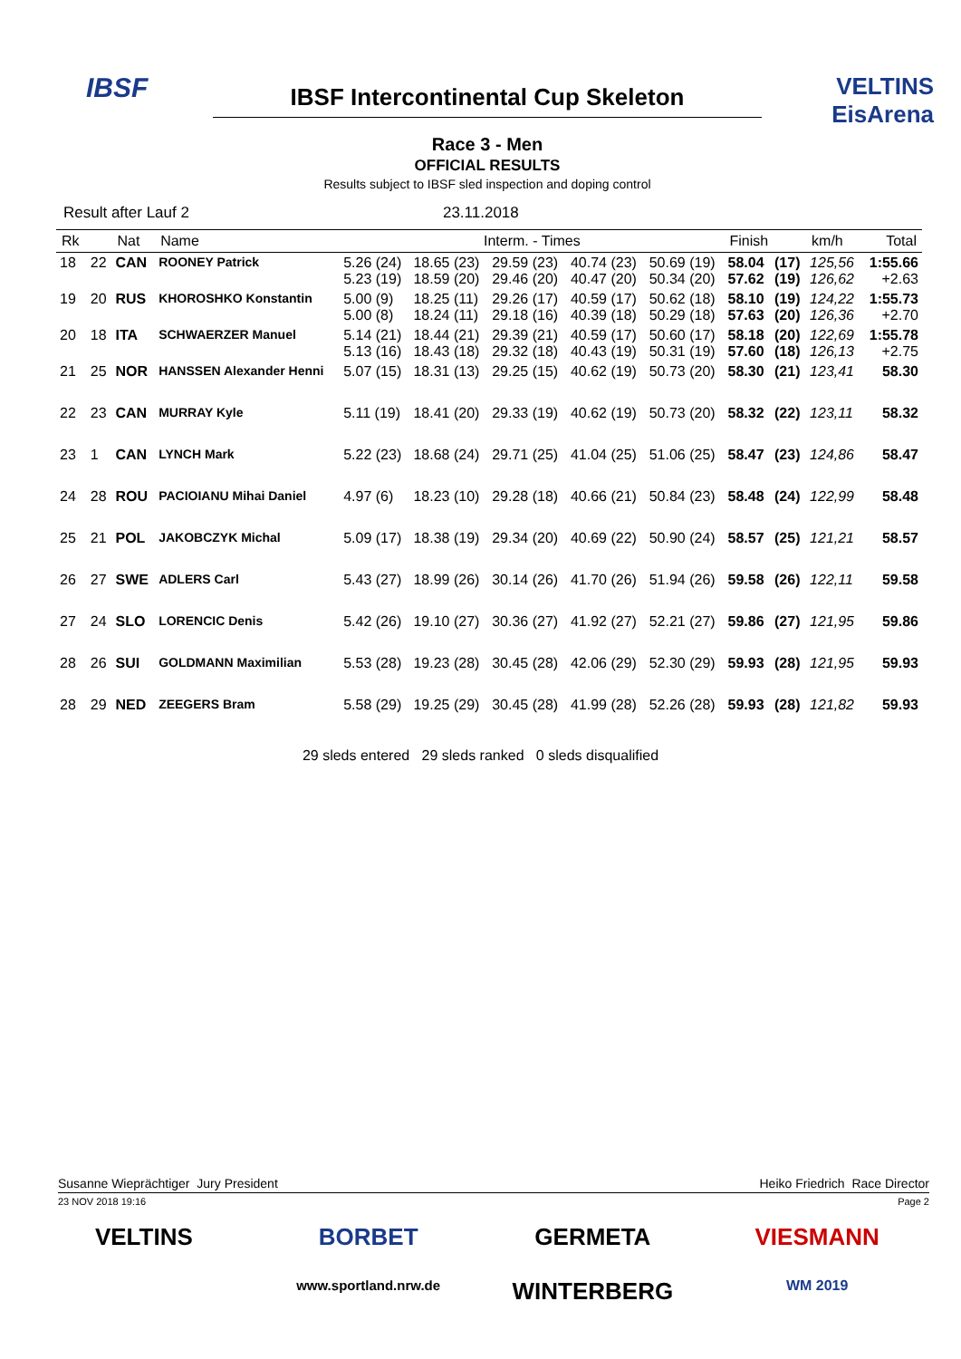IBSF
IBSF Intercontinental Cup Skeleton
Race 3 - Men
OFFICIAL RESULTS
Results subject to IBSF sled inspection and doping control
VELTINS
EisArena
Result after Lauf 2 23.11.2018
| Rk | | Nat | Name | Interm. - Times | | | | | Finish | | km/h | Total |
| --- | --- | --- | --- | --- | --- | --- | --- | --- | --- | --- | --- | --- |
| 18 | 22 | CAN | ROONEY Patrick | 5.26 (24) 5.23 (19) | 18.65 (23) 18.59 (20) | 29.59 (23) 29.46 (20) | 40.74 (23) 40.47 (20) | 50.69 (19) 50.34 (20) | 58.04 57.62 | (17) (19) | 125,56 126,62 | 1:55.66 +2.63 |
| 19 | 20 | RUS | KHOROSHKO Konstantin | 5.00 (9) 5.00 (8) | 18.25 (11) 18.24 (11) | 29.26 (17) 29.18 (16) | 40.59 (17) 40.39 (18) | 50.62 (18) 50.29 (18) | 58.10 57.63 | (19) (20) | 124,22 126,36 | 1:55.73 +2.70 |
| 20 | 18 | ITA | SCHWAERZER Manuel | 5.14 (21) 5.13 (16) | 18.44 (21) 18.43 (18) | 29.39 (21) 29.32 (18) | 40.59 (17) 40.43 (19) | 50.60 (17) 50.31 (19) | 58.18 57.60 | (20) (18) | 122,69 126,13 | 1:55.78 +2.75 |
| 21 | 25 | NOR | HANSSEN Alexander Henni | 5.07 (15) | 18.31 (13) | 29.25 (15) | 40.62 (19) | 50.73 (20) | 58.30 | (21) | 123,41 | 58.30 |
| 22 | 23 | CAN | MURRAY Kyle | 5.11 (19) | 18.41 (20) | 29.33 (19) | 40.62 (19) | 50.73 (20) | 58.32 | (22) | 123,11 | 58.32 |
| 23 | 1 | CAN | LYNCH Mark | 5.22 (23) | 18.68 (24) | 29.71 (25) | 41.04 (25) | 51.06 (25) | 58.47 | (23) | 124,86 | 58.47 |
| 24 | 28 | ROU | PACIOIANU Mihai Daniel | 4.97 (6) | 18.23 (10) | 29.28 (18) | 40.66 (21) | 50.84 (23) | 58.48 | (24) | 122,99 | 58.48 |
| 25 | 21 | POL | JAKOBCZYK Michal | 5.09 (17) | 18.38 (19) | 29.34 (20) | 40.69 (22) | 50.90 (24) | 58.57 | (25) | 121,21 | 58.57 |
| 26 | 27 | SWE | ADLERS Carl | 5.43 (27) | 18.99 (26) | 30.14 (26) | 41.70 (26) | 51.94 (26) | 59.58 | (26) | 122,11 | 59.58 |
| 27 | 24 | SLO | LORENCIC Denis | 5.42 (26) | 19.10 (27) | 30.36 (27) | 41.92 (27) | 52.21 (27) | 59.86 | (27) | 121,95 | 59.86 |
| 28 | 26 | SUI | GOLDMANN Maximilian | 5.53 (28) | 19.23 (28) | 30.45 (28) | 42.06 (29) | 52.30 (29) | 59.93 | (28) | 121,95 | 59.93 |
| 28 | 29 | NED | ZEEGERS Bram | 5.58 (29) | 19.25 (29) | 30.45 (28) | 41.99 (28) | 52.26 (28) | 59.93 | (28) | 121,82 | 59.93 |
29 sleds entered 29 sleds ranked 0 sleds disqualified
Susanne Wieprächtiger Jury President Heiko Friedrich Race Director
23 NOV 2018 19:16 Page 2
VELTINS
BORBET
GERMETA
VIESMANN
www.sportland.nrw.de
WINTERBERG
WM 2019